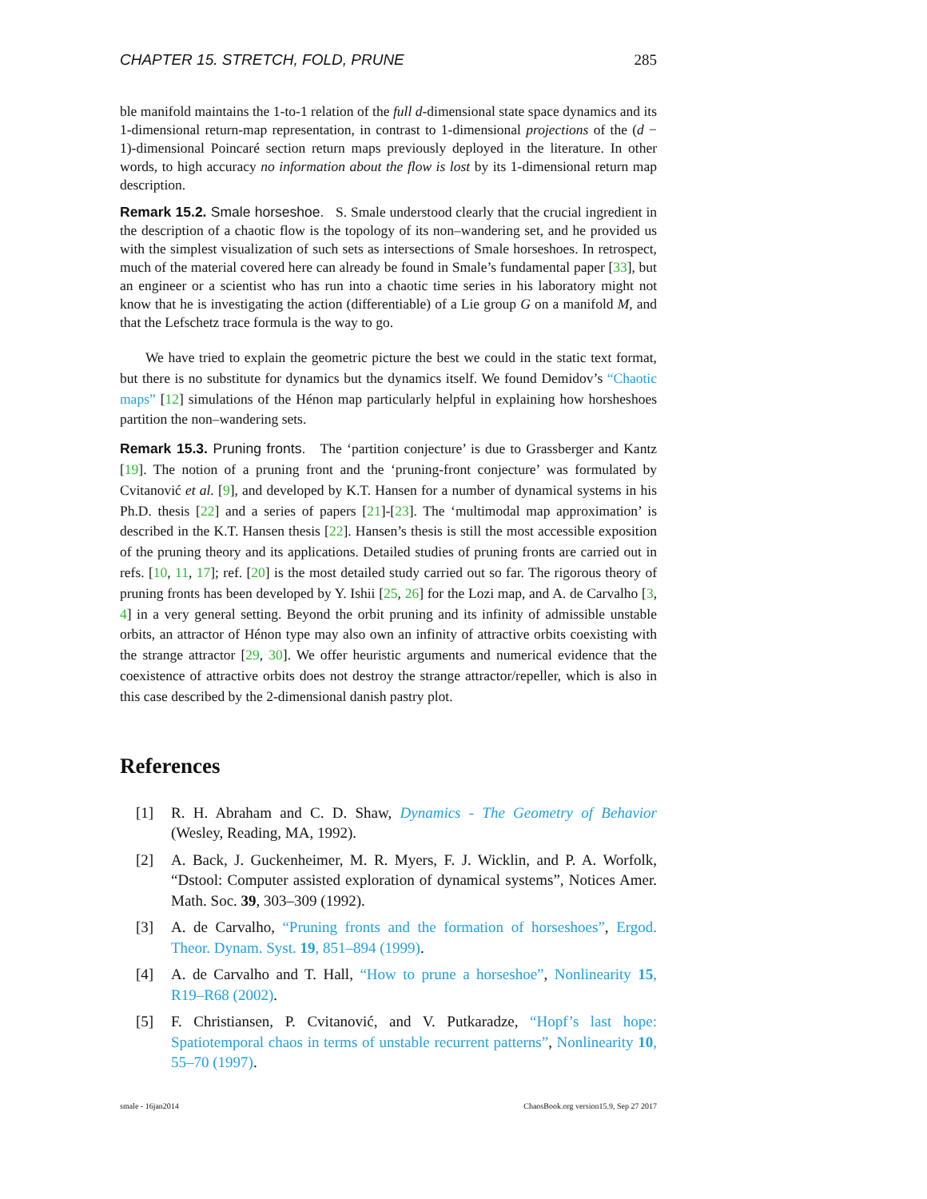CHAPTER 15. STRETCH, FOLD, PRUNE 285
ble manifold maintains the 1-to-1 relation of the full d-dimensional state space dynamics and its 1-dimensional return-map representation, in contrast to 1-dimensional projections of the (d − 1)-dimensional Poincaré section return maps previously deployed in the literature. In other words, to high accuracy no information about the flow is lost by its 1-dimensional return map description.
Remark 15.2. Smale horseshoe. S. Smale understood clearly that the crucial ingredient in the description of a chaotic flow is the topology of its non–wandering set, and he provided us with the simplest visualization of such sets as intersections of Smale horseshoes. In retrospect, much of the material covered here can already be found in Smale’s fundamental paper [33], but an engineer or a scientist who has run into a chaotic time series in his laboratory might not know that he is investigating the action (differentiable) of a Lie group G on a manifold M, and that the Lefschetz trace formula is the way to go.
We have tried to explain the geometric picture the best we could in the static text format, but there is no substitute for dynamics but the dynamics itself. We found Demidov’s “Chaotic maps” [12] simulations of the Hénon map particularly helpful in explaining how horsheshoes partition the non–wandering sets.
Remark 15.3. Pruning fronts. The ‘partition conjecture’ is due to Grassberger and Kantz [19]. The notion of a pruning front and the ‘pruning-front conjecture’ was formulated by Cvitanović et al. [9], and developed by K.T. Hansen for a number of dynamical systems in his Ph.D. thesis [22] and a series of papers [21]-[23]. The ‘multimodal map approximation’ is described in the K.T. Hansen thesis [22]. Hansen’s thesis is still the most accessible exposition of the pruning theory and its applications. Detailed studies of pruning fronts are carried out in refs. [10, 11, 17]; ref. [20] is the most detailed study carried out so far. The rigorous theory of pruning fronts has been developed by Y. Ishii [25, 26] for the Lozi map, and A. de Carvalho [3, 4] in a very general setting. Beyond the orbit pruning and its infinity of admissible unstable orbits, an attractor of Hénon type may also own an infinity of attractive orbits coexisting with the strange attractor [29, 30]. We offer heuristic arguments and numerical evidence that the coexistence of attractive orbits does not destroy the strange attractor/repeller, which is also in this case described by the 2-dimensional danish pastry plot.
References
[1] R. H. Abraham and C. D. Shaw, Dynamics - The Geometry of Behavior (Wesley, Reading, MA, 1992).
[2] A. Back, J. Guckenheimer, M. R. Myers, F. J. Wicklin, and P. A. Worfolk, “Dstool: Computer assisted exploration of dynamical systems”, Notices Amer. Math. Soc. 39, 303–309 (1992).
[3] A. de Carvalho, “Pruning fronts and the formation of horseshoes”, Ergod. Theor. Dynam. Syst. 19, 851–894 (1999).
[4] A. de Carvalho and T. Hall, “How to prune a horseshoe”, Nonlinearity 15, R19–R68 (2002).
[5] F. Christiansen, P. Cvitanović, and V. Putkaradze, “Hopf’s last hope: Spatiotemporal chaos in terms of unstable recurrent patterns”, Nonlinearity 10, 55–70 (1997).
smale - 16jan2014 ChaosBook.org version15.9, Sep 27 2017